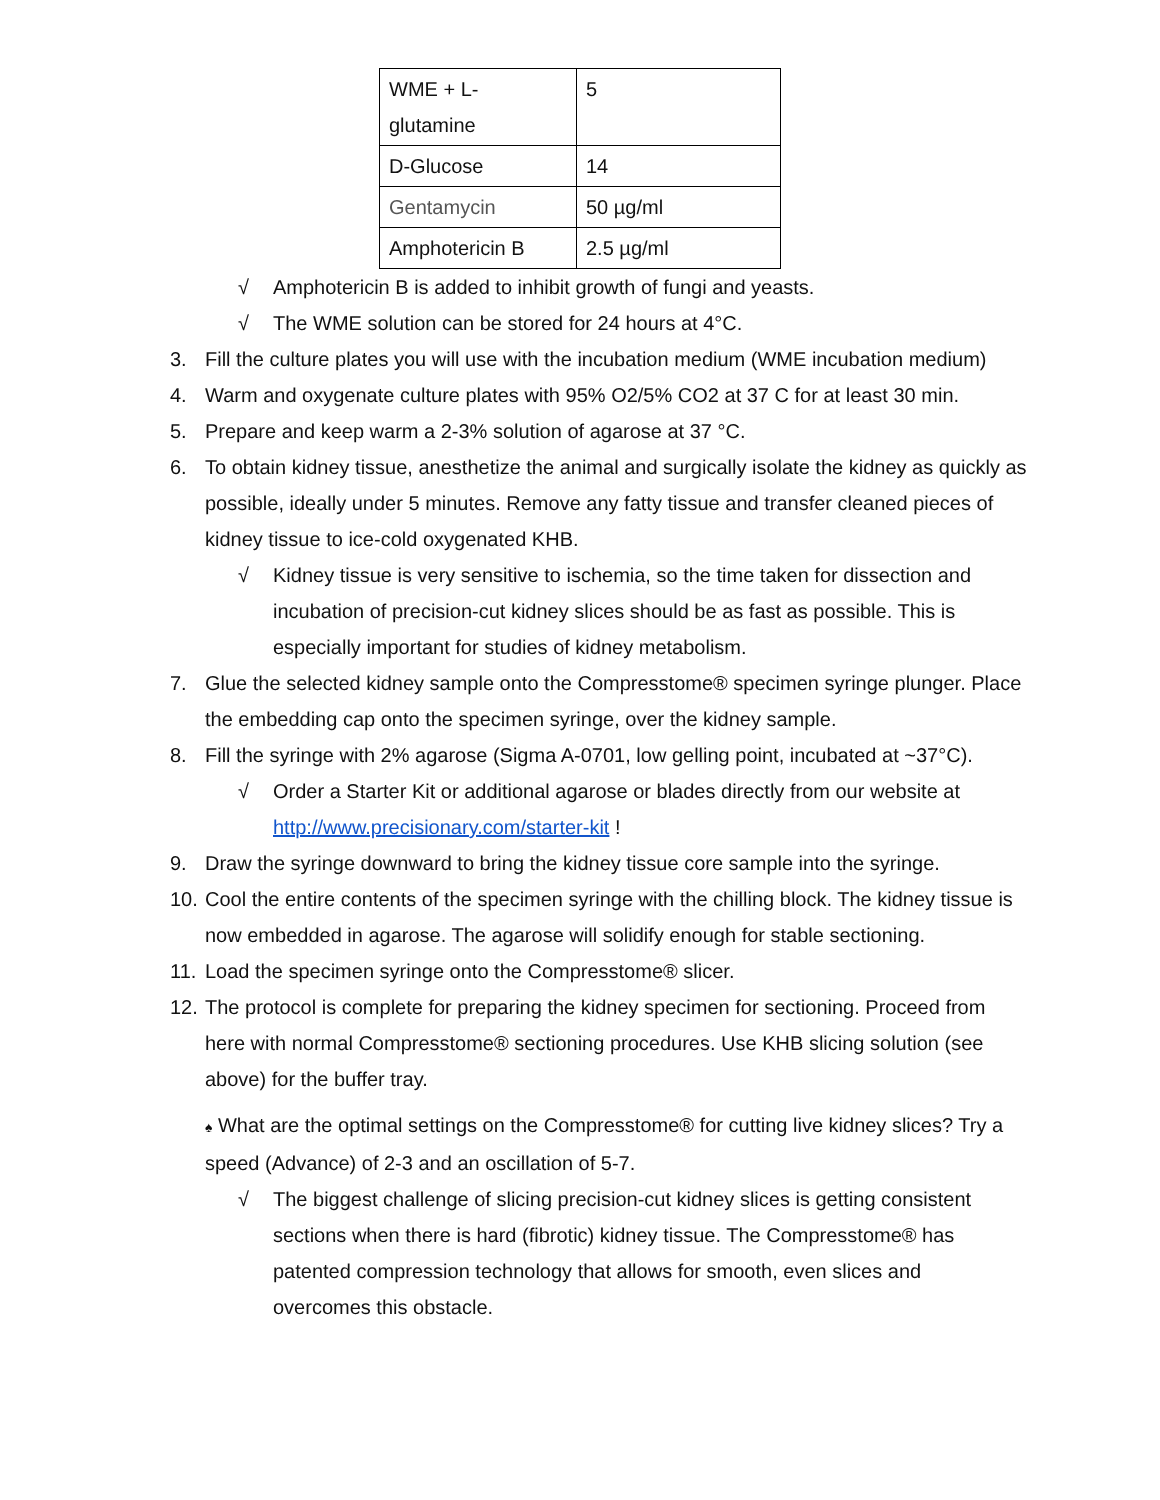| WME + L- glutamine | 5 |
| D-Glucose | 14 |
| Gentamycin | 50 µg/ml |
| Amphotericin B | 2.5 µg/ml |
√ Amphotericin B is added to inhibit growth of fungi and yeasts.
√ The WME solution can be stored for 24 hours at 4°C.
3. Fill the culture plates you will use with the incubation medium (WME incubation medium)
4. Warm and oxygenate culture plates with 95% O2/5% CO2 at 37 C for at least 30 min.
5. Prepare and keep warm a 2-3% solution of agarose at 37 °C.
6. To obtain kidney tissue, anesthetize the animal and surgically isolate the kidney as quickly as possible, ideally under 5 minutes. Remove any fatty tissue and transfer cleaned pieces of kidney tissue to ice-cold oxygenated KHB.
√ Kidney tissue is very sensitive to ischemia, so the time taken for dissection and incubation of precision-cut kidney slices should be as fast as possible. This is especially important for studies of kidney metabolism.
7. Glue the selected kidney sample onto the Compresstome® specimen syringe plunger. Place the embedding cap onto the specimen syringe, over the kidney sample.
8. Fill the syringe with 2% agarose (Sigma A-0701, low gelling point, incubated at ~37°C).
√ Order a Starter Kit or additional agarose or blades directly from our website at http://www.precisionary.com/starter-kit !
9. Draw the syringe downward to bring the kidney tissue core sample into the syringe.
10. Cool the entire contents of the specimen syringe with the chilling block. The kidney tissue is now embedded in agarose. The agarose will solidify enough for stable sectioning.
11. Load the specimen syringe onto the Compresstome® slicer.
12. The protocol is complete for preparing the kidney specimen for sectioning. Proceed from here with normal Compresstome® sectioning procedures. Use KHB slicing solution (see above) for the buffer tray.
♠ What are the optimal settings on the Compresstome® for cutting live kidney slices? Try a speed (Advance) of 2-3 and an oscillation of 5-7.
√ The biggest challenge of slicing precision-cut kidney slices is getting consistent sections when there is hard (fibrotic) kidney tissue. The Compresstome® has patented compression technology that allows for smooth, even slices and overcomes this obstacle.